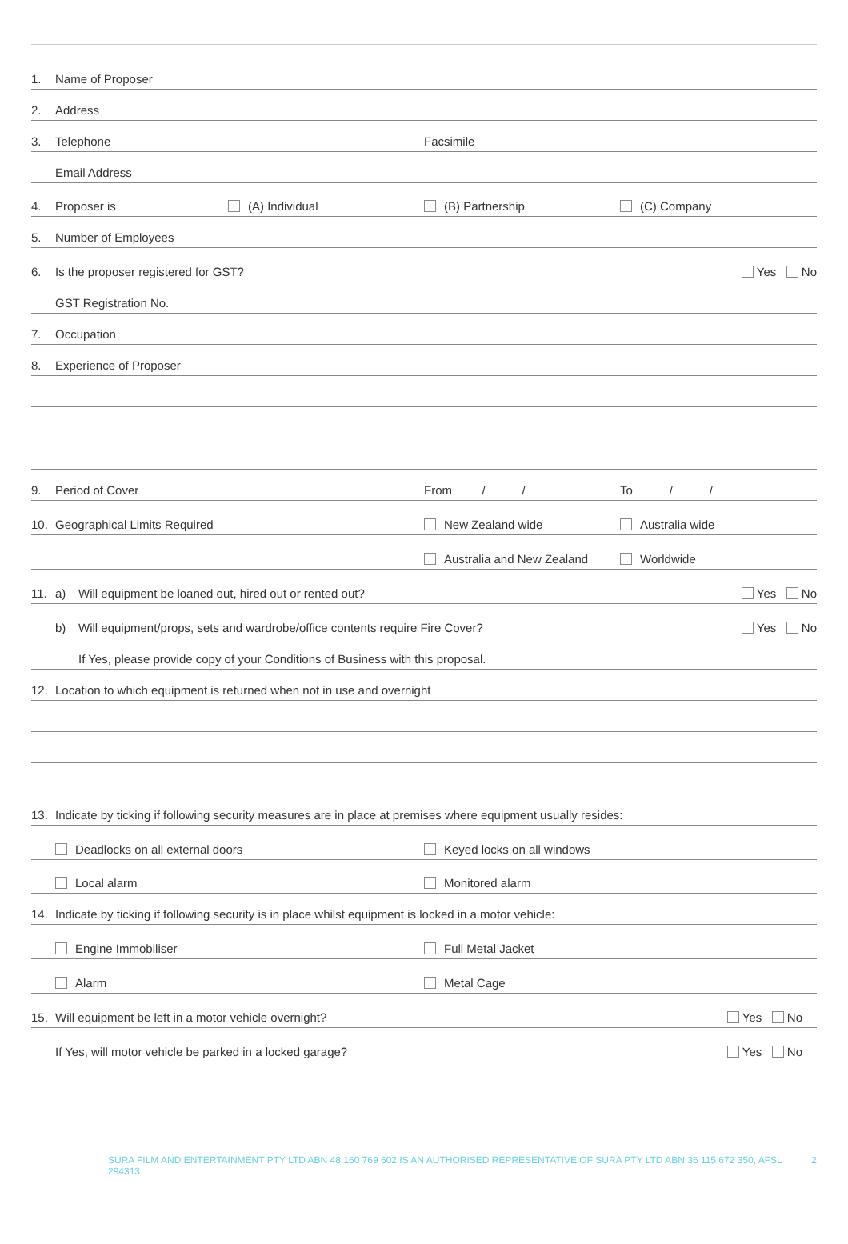1. Name of Proposer
2. Address
3. Telephone Facsimile
Email Address
4. Proposer is (A) Individual (B) Partnership (C) Company
5. Number of Employees
6. Is the proposer registered for GST? Yes No
GST Registration No.
7. Occupation
8. Experience of Proposer
9. Period of Cover From / / To / /
10. Geographical Limits Required New Zealand wide Australia wide
Australia and New Zealand Worldwide
11. a) Will equipment be loaned out, hired out or rented out? Yes No
b) Will equipment/props, sets and wardrobe/office contents require Fire Cover? Yes No
If Yes, please provide copy of your Conditions of Business with this proposal.
12. Location to which equipment is returned when not in use and overnight
13. Indicate by ticking if following security measures are in place at premises where equipment usually resides:
Deadlocks on all external doors Keyed locks on all windows
Local alarm Monitored alarm
14. Indicate by ticking if following security is in place whilst equipment is locked in a motor vehicle:
Engine Immobiliser Full Metal Jacket
Alarm Metal Cage
15. Will equipment be left in a motor vehicle overnight? Yes No
If Yes, will motor vehicle be parked in a locked garage? Yes No
SURA FILM AND ENTERTAINMENT PTY LTD ABN 48 160 769 602 IS AN AUTHORISED REPRESENTATIVE OF SURA PTY LTD ABN 36 115 672 350, AFSL 294313 2